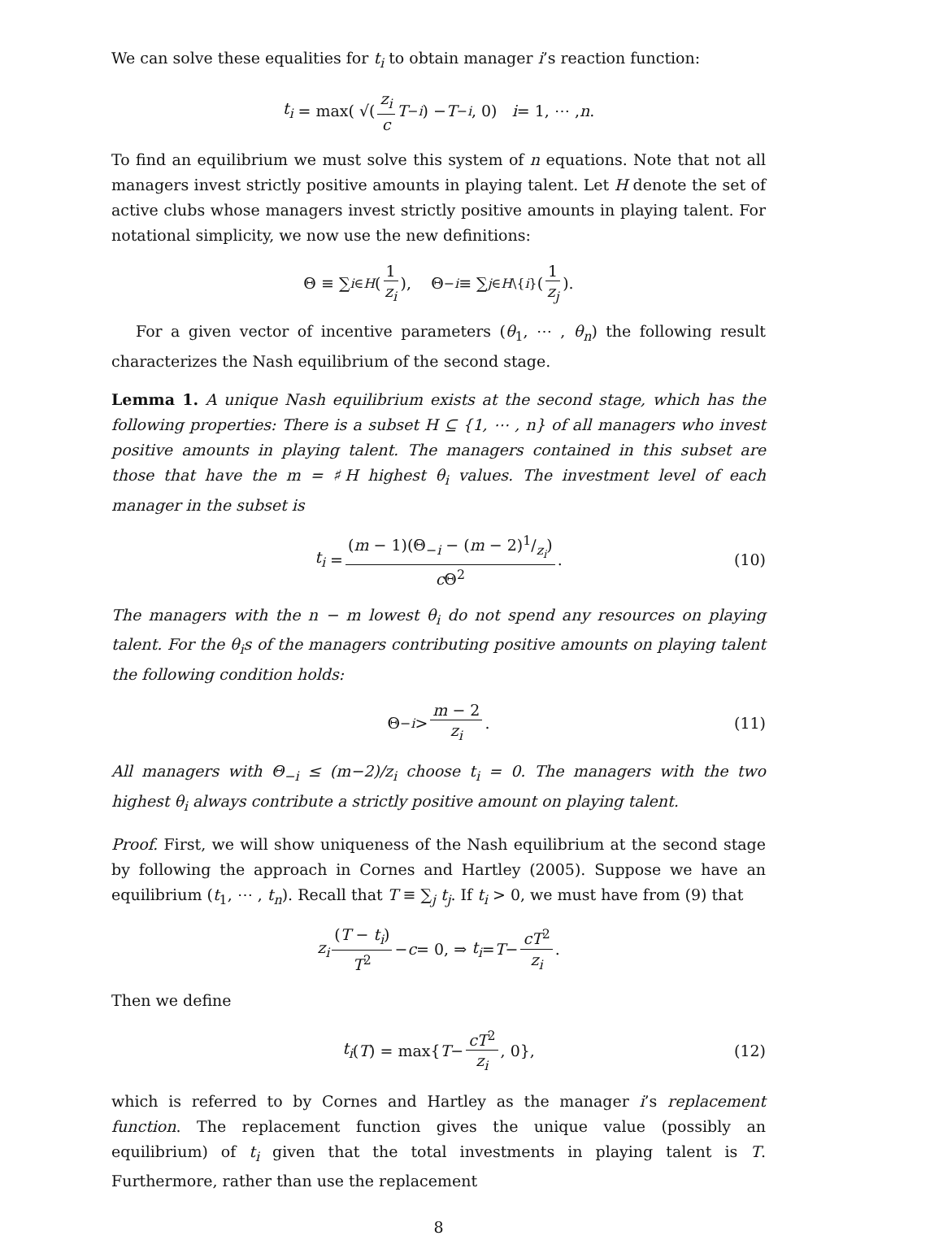We can solve these equalities for t<sub>i</sub> to obtain manager i’s reaction function:
t<sub>i</sub> = max( √(z<sub>i</sub> c T<sub>−i</sub>) − T<sub>−i</sub>, 0) i = 1, ⋯ , n.
To find an equilibrium we must solve this system of n equations. Note that not all managers invest strictly positive amounts in playing talent. Let H denote the set of active clubs whose managers invest strictly positive amounts in playing talent. For notational simplicity, we now use the new definitions:
Θ ≡ ∑<sub>i∈H</sub> (1 z<sub>i</sub>), Θ<sub>−i</sub> ≡ ∑<sub>j∈H\{i}</sub> (1 z<sub>j</sub>).
For a given vector of incentive parameters (θ<sub>1</sub>, ⋯ , θ<sub>n</sub>) the following result characterizes the Nash equilibrium of the second stage.
Lemma 1. A unique Nash equilibrium exists at the second stage, which has the following properties: There is a subset H ⊆ {1, ⋯ , n} of all managers who invest positive amounts in playing talent. The managers contained in this subset are those that have the m = ♯H highest θ<sub>i</sub> values. The investment level of each manager in the subset is
t<sub>i</sub> = (m − 1)(Θ<sub>−i</sub> − (m − 2)1/z<sub>i</sub>) c Θ<sup>2</sup>. (10)
The managers with the n − m lowest θ<sub>i</sub> do not spend any resources on playing talent. For the θ<sub>i</sub>s of the managers contributing positive amounts on playing talent the following condition holds:
Θ<sub>−i</sub> > m − 2 z<sub>i</sub>. (11)
All managers with Θ<sub>−i</sub> ≤ (m−2)/z<sub>i</sub> choose t<sub>i</sub> = 0. The managers with the two highest θ<sub>i</sub> always contribute a strictly positive amount on playing talent.
Proof. First, we will show uniqueness of the Nash equilibrium at the second stage by following the approach in Cornes and Hartley (2005). Suppose we have an equilibrium (t<sub>1</sub>, ⋯ , t<sub>n</sub>). Recall that T ≡ ∑<sub>j</sub> t<sub>j</sub>. If t<sub>i</sub> > 0, we must have from (9) that
z<sub>i</sub> (T − t<sub>i</sub>) T<sup>2</sup> − c = 0, ⇒ t<sub>i</sub> = T − cT<sup>2</sup> z<sub>i</sub>.
Then we define
t<sub>i</sub> (T) = max{ T − cT<sup>2</sup> z<sub>i</sub>, 0}, (12)
which is referred to by Cornes and Hartley as the manager i’s replacement function. The replacement function gives the unique value (possibly an equilibrium) of t<sub>i</sub> given that the total investments in playing talent is T. Furthermore, rather than use the replacement
8